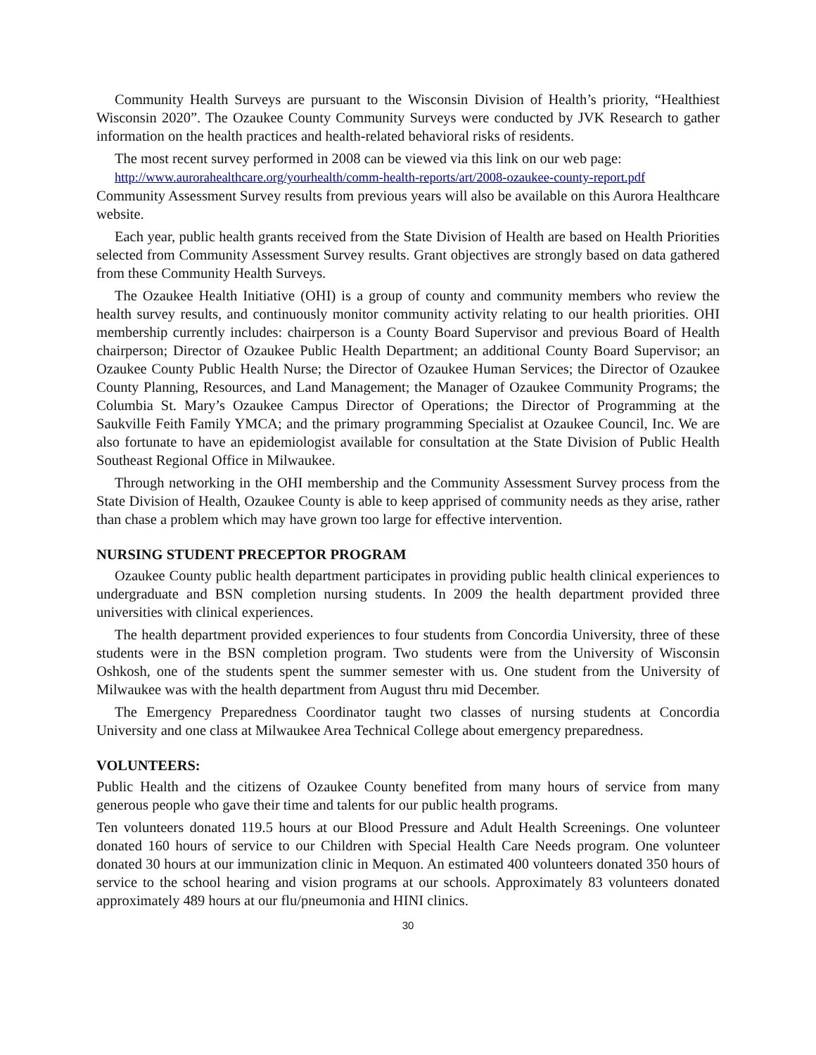Community Health Surveys are pursuant to the Wisconsin Division of Health’s priority, “Healthiest Wisconsin 2020”. The Ozaukee County Community Surveys were conducted by JVK Research to gather information on the health practices and health-related behavioral risks of residents.
The most recent survey performed in 2008 can be viewed via this link on our web page:
http://www.aurorahealthcare.org/yourhealth/comm-health-reports/art/2008-ozaukee-county-report.pdf
Community Assessment Survey results from previous years will also be available on this Aurora Healthcare website.
Each year, public health grants received from the State Division of Health are based on Health Priorities selected from Community Assessment Survey results. Grant objectives are strongly based on data gathered from these Community Health Surveys.
The Ozaukee Health Initiative (OHI) is a group of county and community members who review the health survey results, and continuously monitor community activity relating to our health priorities. OHI membership currently includes: chairperson is a County Board Supervisor and previous Board of Health chairperson; Director of Ozaukee Public Health Department; an additional County Board Supervisor; an Ozaukee County Public Health Nurse; the Director of Ozaukee Human Services; the Director of Ozaukee County Planning, Resources, and Land Management; the Manager of Ozaukee Community Programs; the Columbia St. Mary’s Ozaukee Campus Director of Operations; the Director of Programming at the Saukville Feith Family YMCA; and the primary programming Specialist at Ozaukee Council, Inc. We are also fortunate to have an epidemiologist available for consultation at the State Division of Public Health Southeast Regional Office in Milwaukee.
Through networking in the OHI membership and the Community Assessment Survey process from the State Division of Health, Ozaukee County is able to keep apprised of community needs as they arise, rather than chase a problem which may have grown too large for effective intervention.
NURSING STUDENT PRECEPTOR PROGRAM
Ozaukee County public health department participates in providing public health clinical experiences to undergraduate and BSN completion nursing students. In 2009 the health department provided three universities with clinical experiences.
The health department provided experiences to four students from Concordia University, three of these students were in the BSN completion program. Two students were from the University of Wisconsin Oshkosh, one of the students spent the summer semester with us. One student from the University of Milwaukee was with the health department from August thru mid December.
The Emergency Preparedness Coordinator taught two classes of nursing students at Concordia University and one class at Milwaukee Area Technical College about emergency preparedness.
VOLUNTEERS:
Public Health and the citizens of Ozaukee County benefited from many hours of service from many generous people who gave their time and talents for our public health programs.
Ten volunteers donated 119.5 hours at our Blood Pressure and Adult Health Screenings. One volunteer donated 160 hours of service to our Children with Special Health Care Needs program. One volunteer donated 30 hours at our immunization clinic in Mequon. An estimated 400 volunteers donated 350 hours of service to the school hearing and vision programs at our schools. Approximately 83 volunteers donated approximately 489 hours at our flu/pneumonia and HINI clinics.
30